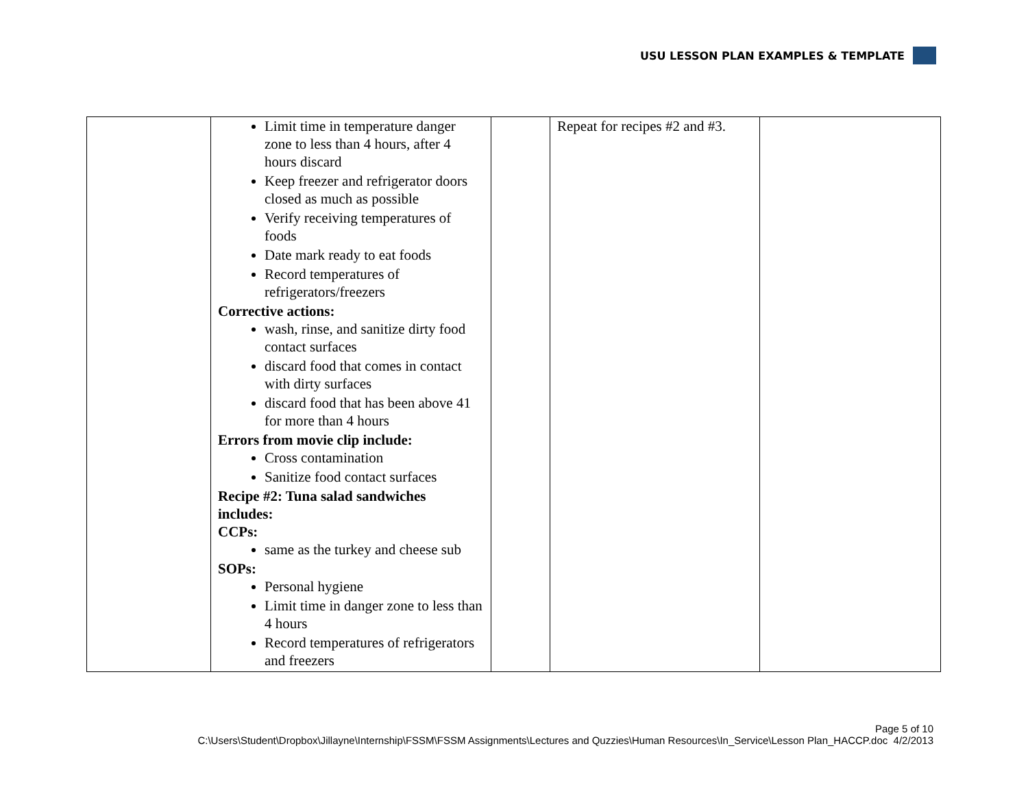USU LESSON PLAN EXAMPLES & TEMPLATE
| | Limit time in temperature danger zone to less than 4 hours, after 4 hours discard Keep freezer and refrigerator doors closed as much as possible Verify receiving temperatures of foods Date mark ready to eat foods Record temperatures of refrigerators/freezers Corrective actions: wash, rinse, and sanitize dirty food contact surfaces discard food that comes in contact with dirty surfaces discard food that has been above 41 for more than 4 hours Errors from movie clip include: Cross contamination Sanitize food contact surfaces Recipe #2: Tuna salad sandwiches includes: CCPs: same as the turkey and cheese sub SOPs: Personal hygiene Limit time in danger zone to less than 4 hours Record temperatures of refrigerators and freezers | | Repeat for recipes #2 and #3. | |
Page 5 of 10
C:\Users\Student\Dropbox\Jillayne\Internship\FSSM\FSSM Assignments\Lectures and Quzzies\Human Resources\In_Service\Lesson Plan_HACCP.doc 4/2/2013